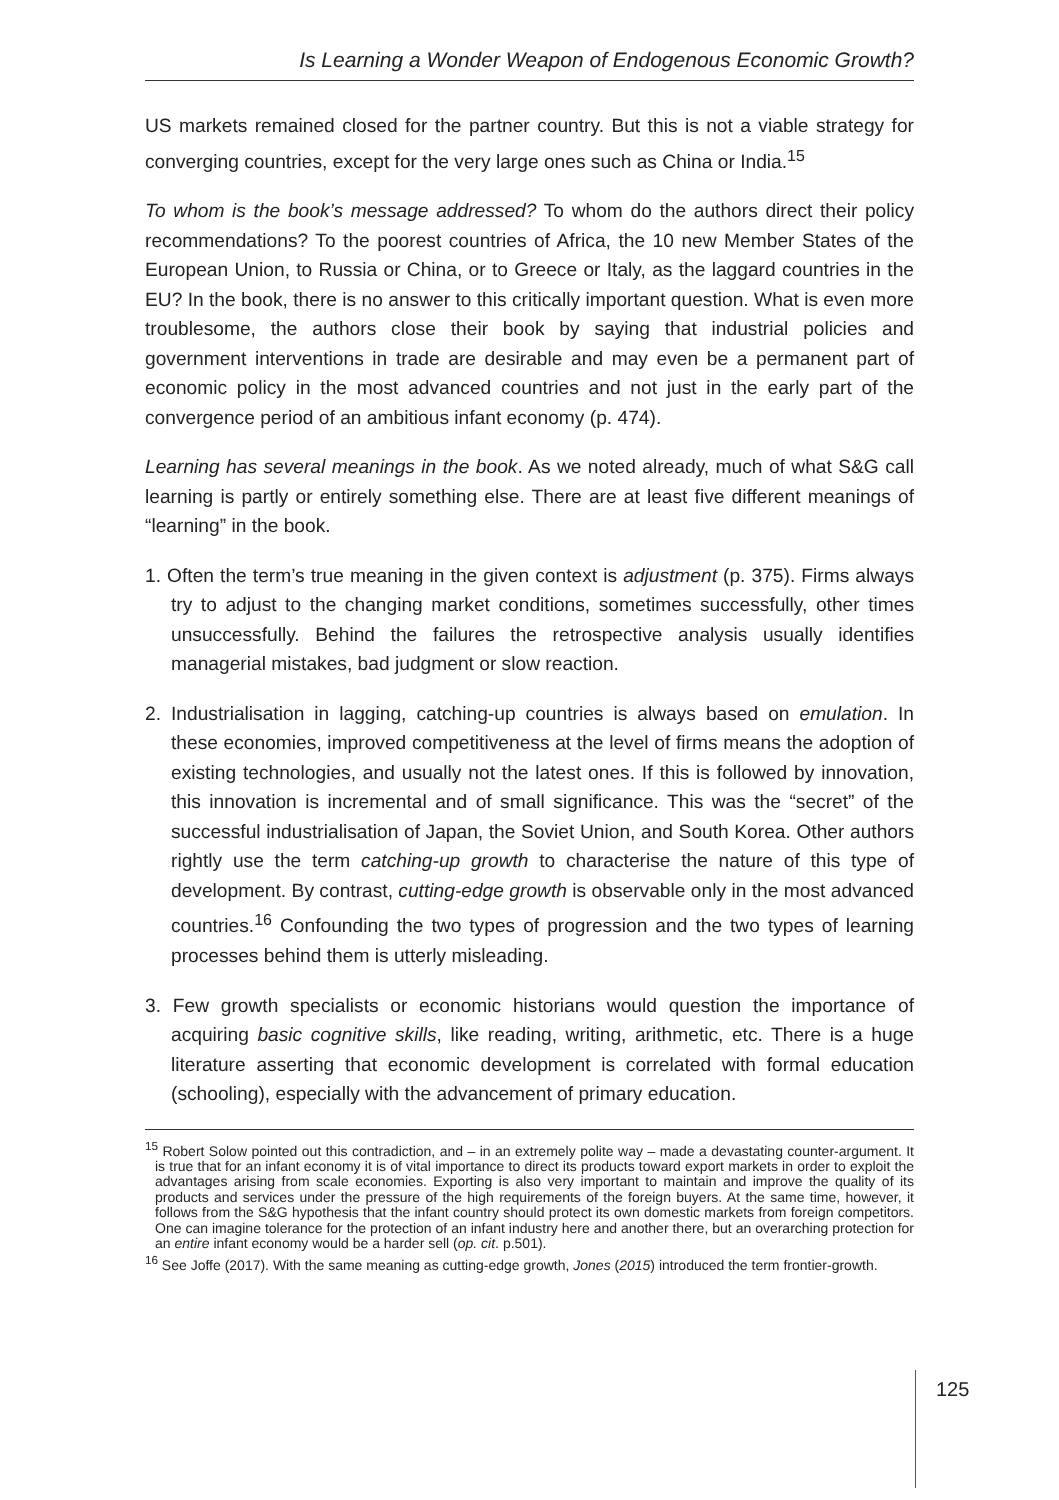Is Learning a Wonder Weapon of Endogenous Economic Growth?
US markets remained closed for the partner country. But this is not a viable strategy for converging countries, except for the very large ones such as China or India.<sup>15</sup>
To whom is the book’s message addressed? To whom do the authors direct their policy recommendations? To the poorest countries of Africa, the 10 new Member States of the European Union, to Russia or China, or to Greece or Italy, as the laggard countries in the EU? In the book, there is no answer to this critically important question. What is even more troublesome, the authors close their book by saying that industrial policies and government interventions in trade are desirable and may even be a permanent part of economic policy in the most advanced countries and not just in the early part of the convergence period of an ambitious infant economy (p. 474).
Learning has several meanings in the book. As we noted already, much of what S&G call learning is partly or entirely something else. There are at least five different meanings of “learning” in the book.
1. Often the term’s true meaning in the given context is adjustment (p. 375). Firms always try to adjust to the changing market conditions, sometimes successfully, other times unsuccessfully. Behind the failures the retrospective analysis usually identifies managerial mistakes, bad judgment or slow reaction.
2. Industrialisation in lagging, catching-up countries is always based on emulation. In these economies, improved competitiveness at the level of firms means the adoption of existing technologies, and usually not the latest ones. If this is followed by innovation, this innovation is incremental and of small significance. This was the “secret” of the successful industrialisation of Japan, the Soviet Union, and South Korea. Other authors rightly use the term catching-up growth to characterise the nature of this type of development. By contrast, cutting-edge growth is observable only in the most advanced countries.<sup>16</sup> Confounding the two types of progression and the two types of learning processes behind them is utterly misleading.
3. Few growth specialists or economic historians would question the importance of acquiring basic cognitive skills, like reading, writing, arithmetic, etc. There is a huge literature asserting that economic development is correlated with formal education (schooling), especially with the advancement of primary education.
<sup>15</sup> Robert Solow pointed out this contradiction, and – in an extremely polite way – made a devastating counter-argument. It is true that for an infant economy it is of vital importance to direct its products toward export markets in order to exploit the advantages arising from scale economies. Exporting is also very important to maintain and improve the quality of its products and services under the pressure of the high requirements of the foreign buyers. At the same time, however, it follows from the S&G hypothesis that the infant country should protect its own domestic markets from foreign competitors. One can imagine tolerance for the protection of an infant industry here and another there, but an overarching protection for an entire infant economy would be a harder sell (op. cit. p.501).
<sup>16</sup> See Joffe (2017). With the same meaning as cutting-edge growth, Jones (2015) introduced the term frontier-growth.
125